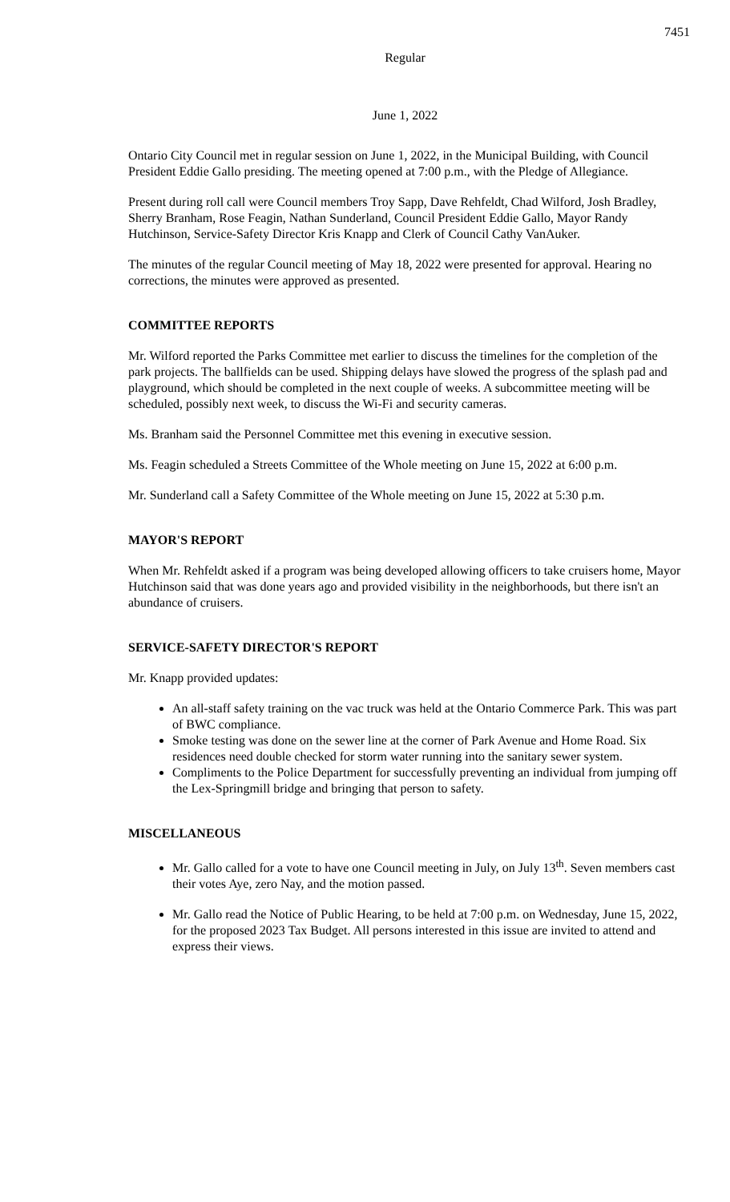7451
Regular
June 1, 2022
Ontario City Council met in regular session on June 1, 2022, in the Municipal Building, with Council President Eddie Gallo presiding. The meeting opened at 7:00 p.m., with the Pledge of Allegiance.
Present during roll call were Council members Troy Sapp, Dave Rehfeldt, Chad Wilford, Josh Bradley, Sherry Branham, Rose Feagin, Nathan Sunderland, Council President Eddie Gallo, Mayor Randy Hutchinson, Service-Safety Director Kris Knapp and Clerk of Council Cathy VanAuker.
The minutes of the regular Council meeting of May 18, 2022 were presented for approval. Hearing no corrections, the minutes were approved as presented.
COMMITTEE REPORTS
Mr. Wilford reported the Parks Committee met earlier to discuss the timelines for the completion of the park projects. The ballfields can be used. Shipping delays have slowed the progress of the splash pad and playground, which should be completed in the next couple of weeks. A subcommittee meeting will be scheduled, possibly next week, to discuss the Wi-Fi and security cameras.
Ms. Branham said the Personnel Committee met this evening in executive session.
Ms. Feagin scheduled a Streets Committee of the Whole meeting on June 15, 2022 at 6:00 p.m.
Mr. Sunderland call a Safety Committee of the Whole meeting on June 15, 2022 at 5:30 p.m.
MAYOR'S REPORT
When Mr. Rehfeldt asked if a program was being developed allowing officers to take cruisers home, Mayor Hutchinson said that was done years ago and provided visibility in the neighborhoods, but there isn't an abundance of cruisers.
SERVICE-SAFETY DIRECTOR'S REPORT
Mr. Knapp provided updates:
An all-staff safety training on the vac truck was held at the Ontario Commerce Park. This was part of BWC compliance.
Smoke testing was done on the sewer line at the corner of Park Avenue and Home Road. Six residences need double checked for storm water running into the sanitary sewer system.
Compliments to the Police Department for successfully preventing an individual from jumping off the Lex-Springmill bridge and bringing that person to safety.
MISCELLANEOUS
Mr. Gallo called for a vote to have one Council meeting in July, on July 13<sup>th</sup>. Seven members cast their votes Aye, zero Nay, and the motion passed.
Mr. Gallo read the Notice of Public Hearing, to be held at 7:00 p.m. on Wednesday, June 15, 2022, for the proposed 2023 Tax Budget. All persons interested in this issue are invited to attend and express their views.